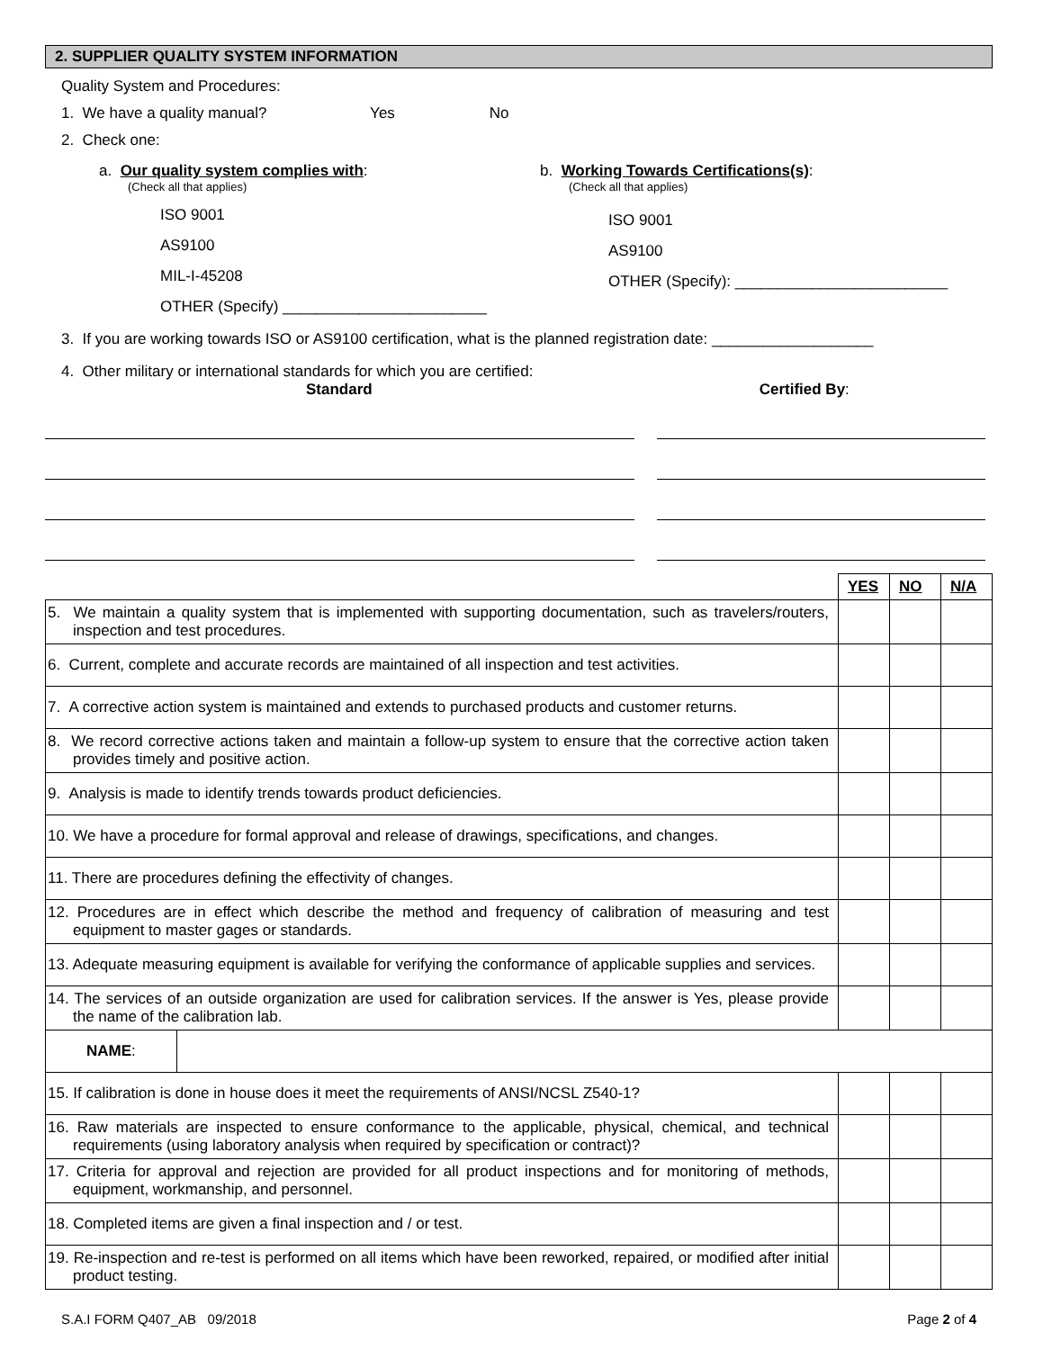2. SUPPLIER QUALITY SYSTEM INFORMATION
Quality System and Procedures:
1. We have a quality manual? Yes No
2. Check one:
a. Our quality system complies with:
(Check all that applies)
ISO 9001
AS9100
MIL-I-45208
OTHER (Specify) ________________________
b. Working Towards Certifications(s):
(Check all that applies)
ISO 9001
AS9100
OTHER (Specify): _________________________
3. If you are working towards ISO or AS9100 certification, what is the planned registration date: ___________________
4. Other military or international standards for which you are certified:
Standard Certified By:
| | | YES | NO | N/A |
| 5. We maintain a quality system that is implemented with supporting documentation, such as travelers/routers, inspection and test procedures. | | | | |
| 6. Current, complete and accurate records are maintained of all inspection and test activities. | | | | |
| 7. A corrective action system is maintained and extends to purchased products and customer returns. | | | | |
| 8. We record corrective actions taken and maintain a follow-up system to ensure that the corrective action taken provides timely and positive action. | | | | |
| 9. Analysis is made to identify trends towards product deficiencies. | | | | |
| 10. We have a procedure for formal approval and release of drawings, specifications, and changes. | | | | |
| 11. There are procedures defining the effectivity of changes. | | | | |
| 12. Procedures are in effect which describe the method and frequency of calibration of measuring and test equipment to master gages or standards. | | | | |
| 13. Adequate measuring equipment is available for verifying the conformance of applicable supplies and services. | | | | |
| 14. The services of an outside organization are used for calibration services. If the answer is Yes, please provide the name of the calibration lab. | | | | |
| NAME : | | | | |
| 15. If calibration is done in house does it meet the requirements of ANSI/NCSL Z540-1? | | | | |
| 16. Raw materials are inspected to ensure conformance to the applicable, physical, chemical, and technical requirements (using laboratory analysis when required by specification or contract)? | | | | |
| 17. Criteria for approval and rejection are provided for all product inspections and for monitoring of methods, equipment, workmanship, and personnel. | | | | |
| 18. Completed items are given a final inspection and / or test. | | | | |
| 19. Re-inspection and re-test is performed on all items which have been reworked, repaired, or modified after initial product testing. | | | | |
S.A.I FORM Q407_AB 09/2018 Page 2 of 4